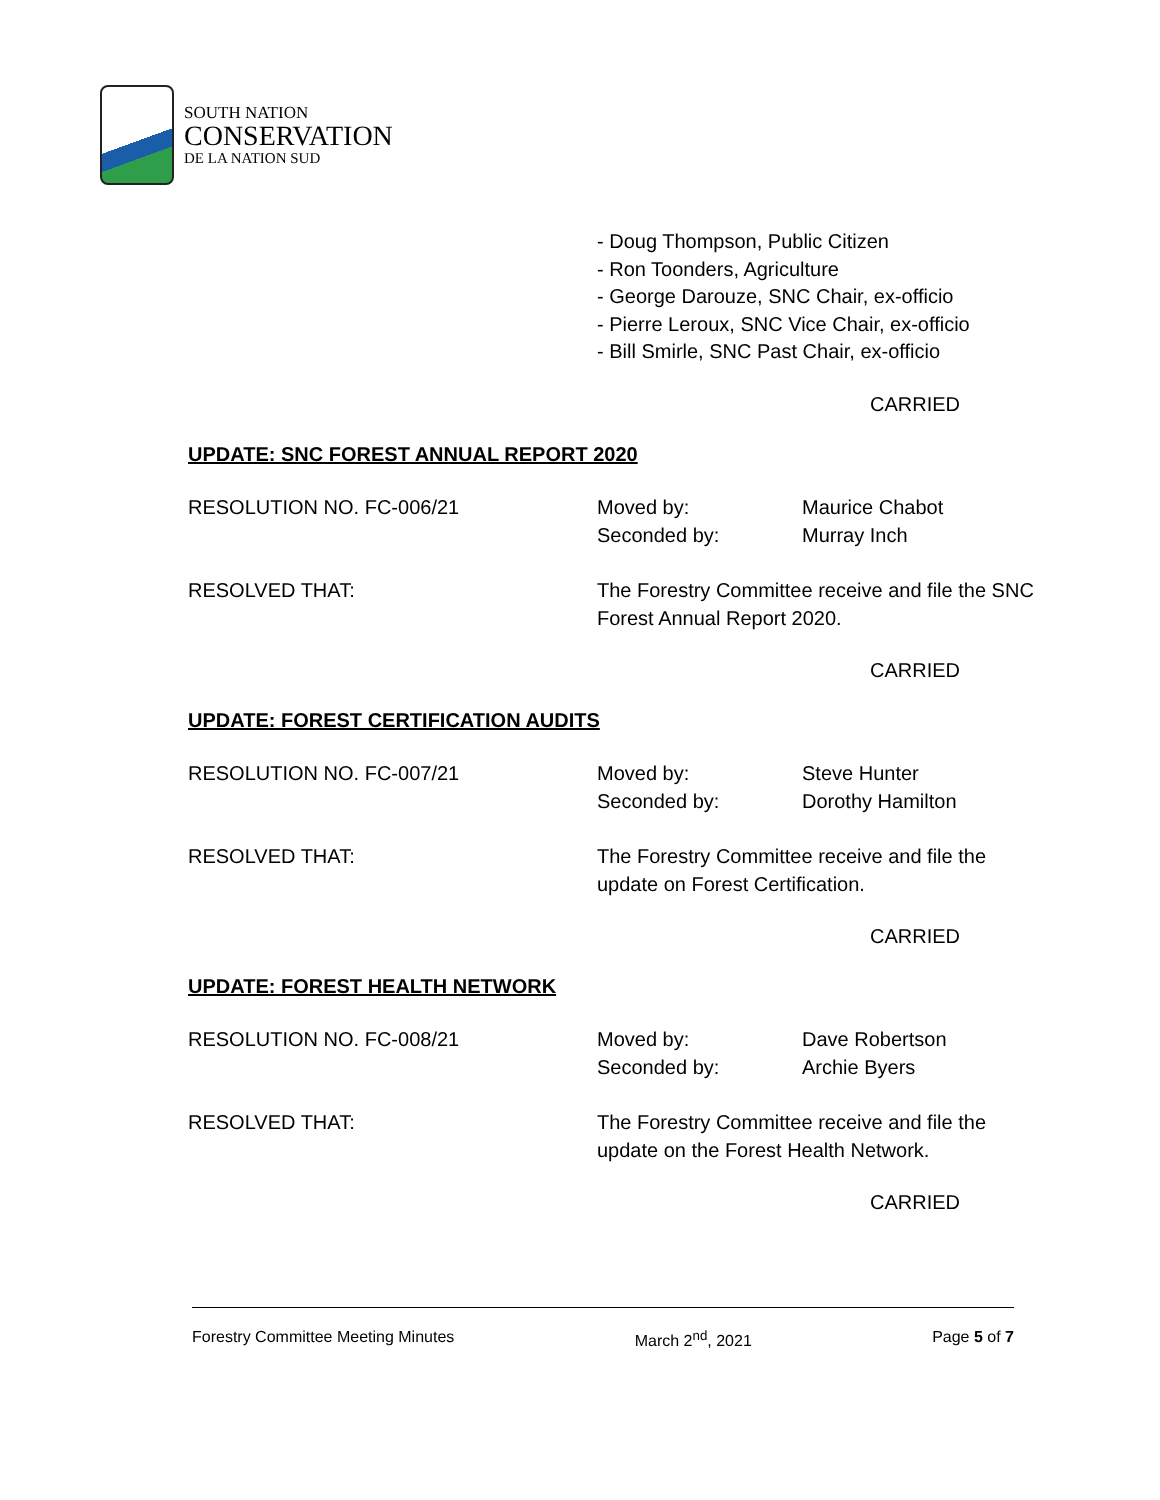SOUTH NATION
CONSERVATION
DE LA NATION SUD
- Doug Thompson, Public Citizen
- Ron Toonders, Agriculture
- George Darouze, SNC Chair, ex-officio
- Pierre Leroux, SNC Vice Chair, ex-officio
- Bill Smirle, SNC Past Chair, ex-officio
CARRIED
UPDATE: SNC FOREST ANNUAL REPORT 2020
RESOLUTION NO. FC-006/21 Moved by:
Seconded by:
Maurice Chabot
Murray Inch
RESOLVED THAT: The Forestry Committee receive and file the SNC
Forest Annual Report 2020.
CARRIED
UPDATE: FOREST CERTIFICATION AUDITS
RESOLUTION NO. FC-007/21 Moved by:
Seconded by:
Steve Hunter
Dorothy Hamilton
RESOLVED THAT: The Forestry Committee receive and file the
update on Forest Certification.
CARRIED
UPDATE: FOREST HEALTH NETWORK
RESOLUTION NO. FC-008/21 Moved by:
Seconded by:
Dave Robertson
Archie Byers
RESOLVED THAT: The Forestry Committee receive and file the
update on the Forest Health Network.
CARRIED
Forestry Committee Meeting Minutes March 2<sup>nd</sup>, 2021 Page 5 of 7